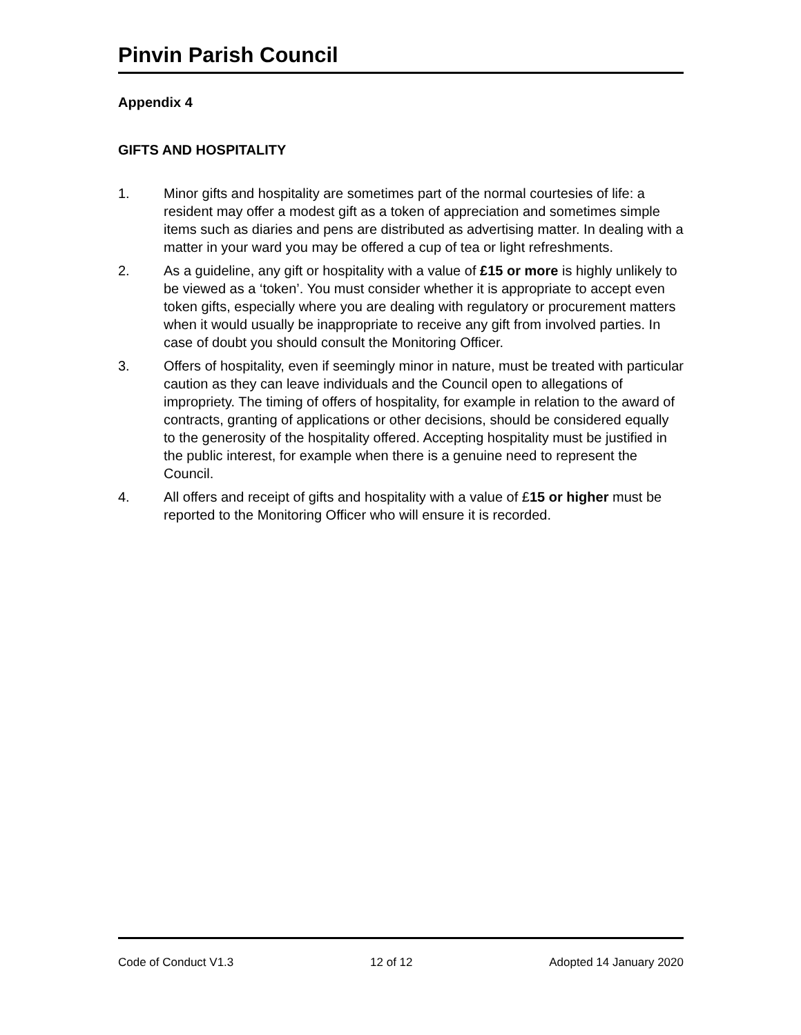Pinvin Parish Council
Appendix 4
GIFTS AND HOSPITALITY
1. Minor gifts and hospitality are sometimes part of the normal courtesies of life: a resident may offer a modest gift as a token of appreciation and sometimes simple items such as diaries and pens are distributed as advertising matter. In dealing with a matter in your ward you may be offered a cup of tea or light refreshments.
2. As a guideline, any gift or hospitality with a value of £15 or more is highly unlikely to be viewed as a ‘token’. You must consider whether it is appropriate to accept even token gifts, especially where you are dealing with regulatory or procurement matters when it would usually be inappropriate to receive any gift from involved parties. In case of doubt you should consult the Monitoring Officer.
3. Offers of hospitality, even if seemingly minor in nature, must be treated with particular caution as they can leave individuals and the Council open to allegations of impropriety. The timing of offers of hospitality, for example in relation to the award of contracts, granting of applications or other decisions, should be considered equally to the generosity of the hospitality offered. Accepting hospitality must be justified in the public interest, for example when there is a genuine need to represent the Council.
4. All offers and receipt of gifts and hospitality with a value of £15 or higher must be reported to the Monitoring Officer who will ensure it is recorded.
Code of Conduct V1.3 12 of 12 Adopted 14 January 2020